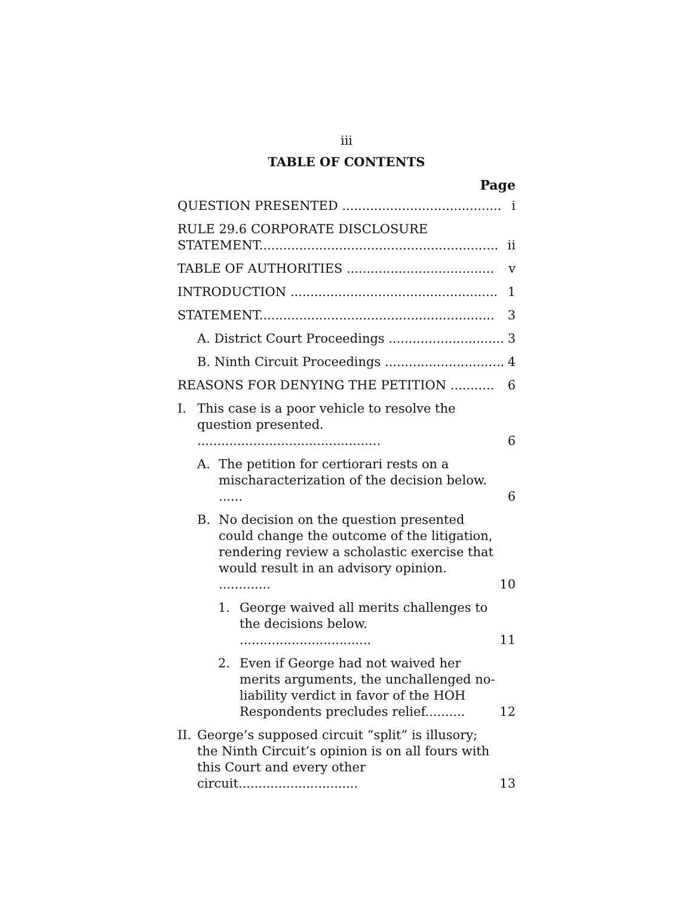iii
TABLE OF CONTENTS
Page
QUESTION PRESENTED ........................................
i
RULE 29.6 CORPORATE DISCLOSURE STATEMENT............................................................
ii
TABLE OF AUTHORITIES .....................................
v
INTRODUCTION ....................................................
1
STATEMENT...........................................................
3
A. District Court Proceedings .............................
3
B. Ninth Circuit Proceedings ..............................
4
REASONS FOR DENYING THE PETITION ...........
6
I. This case is a poor vehicle to resolve the question presented. ..............................................
6
A. The petition for certiorari rests on a mischaracterization of the decision below. ......
6
B. No decision on the question presented could change the outcome of the litigation, rendering review a scholastic exercise that would result in an advisory opinion. .............
10
1. George waived all merits challenges to the decisions below. .................................
11
2. Even if George had not waived her merits arguments, the unchallenged no-liability verdict in favor of the HOH Respondents precludes relief..........
12
II.
George’s supposed circuit “split” is illusory; the Ninth Circuit’s opinion is on all fours with this Court and every other circuit..............................
13